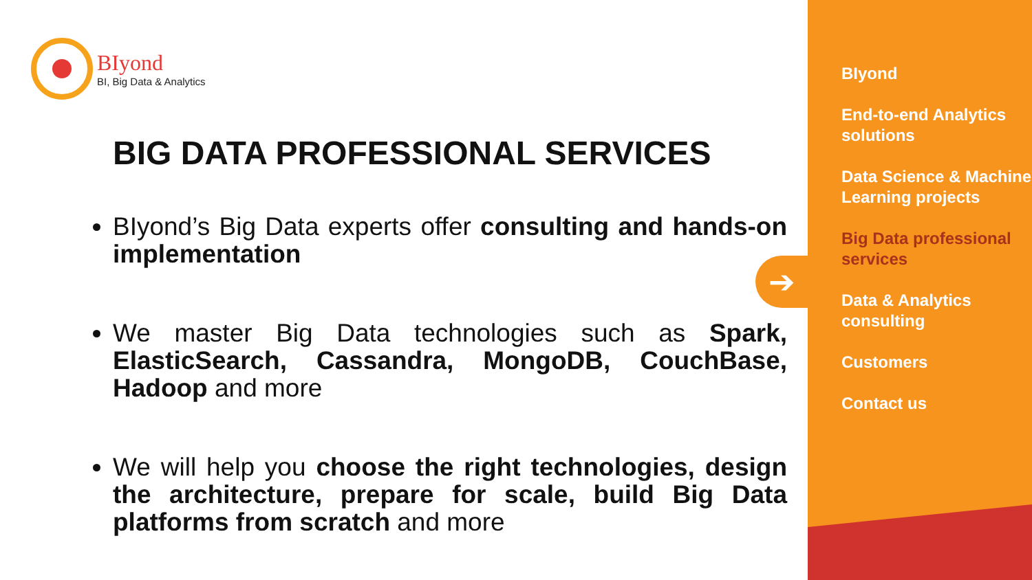BIyond
BI, Big Data & Analytics
BIG DATA PROFESSIONAL SERVICES
BIyond’s Big Data experts offer consulting and hands-on implementation
We master Big Data technologies such as Spark, ElasticSearch, Cassandra, MongoDB, CouchBase, Hadoop and more
We will help you choose the right technologies, design the architecture, prepare for scale, build Big Data platforms from scratch and more
➔
BIyond
End-to-end Analytics solutions
Data Science & Machine Learning projects
Big Data professional services
Data & Analytics consulting
Customers
Contact us